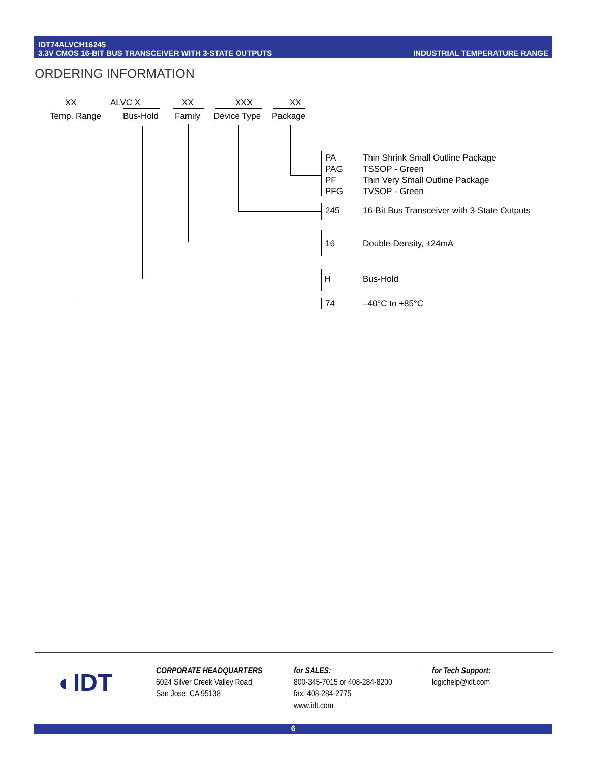IDT74ALVCH16245
3.3V CMOS 16-BIT BUS TRANSCEIVER WITH 3-STATE OUTPUTS
INDUSTRIAL TEMPERATURE RANGE
ORDERING INFORMATION
XX ALVC X XX XXX XX
Temp. Range Bus-Hold Family Device Type Package
PA
PAG
PF
PFG
Thin Shrink Small Outline Package
TSSOP - Green
Thin Very Small Outline Package
TVSOP - Green
245 16-Bit Bus Transceiver with 3-State Outputs
16 Double-Density, ±24mA
H Bus-Hold
74 –40°C to +85°C
◐IDT
CORPORATE HEADQUARTERS
6024 Silver Creek Valley Road
San Jose, CA 95138
for SALES:
800-345-7015 or 408-284-8200
fax: 408-284-2775
www.idt.com
for Tech Support:
logichelp@idt.com
6